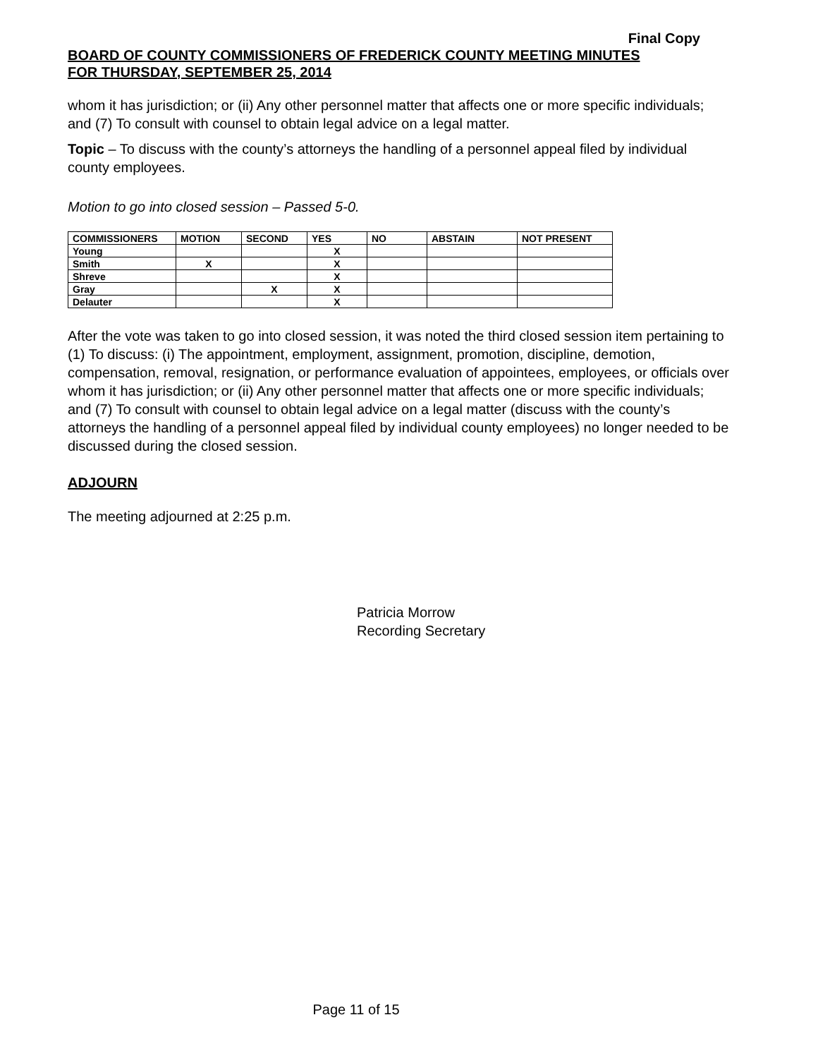Final Copy
BOARD OF COUNTY COMMISSIONERS OF FREDERICK COUNTY MEETING MINUTES
FOR THURSDAY, SEPTEMBER 25, 2014
whom it has jurisdiction; or (ii) Any other personnel matter that affects one or more specific individuals; and (7) To consult with counsel to obtain legal advice on a legal matter.
Topic – To discuss with the county’s attorneys the handling of a personnel appeal filed by individual county employees.
Motion to go into closed session – Passed 5-0.
| COMMISSIONERS | MOTION | SECOND | YES | NO | ABSTAIN | NOT PRESENT |
| --- | --- | --- | --- | --- | --- | --- |
| Young | | | X | | | |
| Smith | X | | X | | | |
| Shreve | | | X | | | |
| Gray | | X | X | | | |
| Delauter | | | X | | | |
After the vote was taken to go into closed session, it was noted the third closed session item pertaining to (1) To discuss: (i) The appointment, employment, assignment, promotion, discipline, demotion, compensation, removal, resignation, or performance evaluation of appointees, employees, or officials over whom it has jurisdiction; or (ii) Any other personnel matter that affects one or more specific individuals; and (7) To consult with counsel to obtain legal advice on a legal matter (discuss with the county’s attorneys the handling of a personnel appeal filed by individual county employees) no longer needed to be discussed during the closed session.
ADJOURN
The meeting adjourned at 2:25 p.m.
Patricia Morrow
Recording Secretary
Page 11 of 15